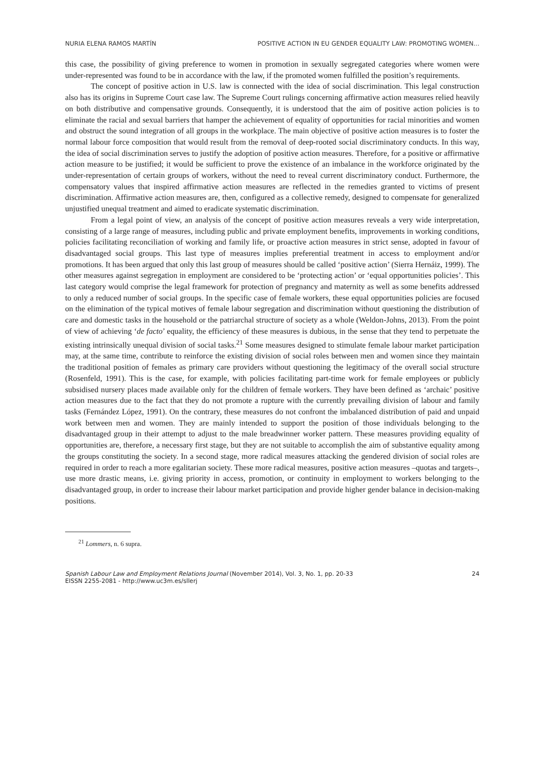NURIA ELENA RAMOS MARTÍN POSITIVE ACTION IN EU GENDER EQUALITY LAW: PROMOTING WOMEN...
this case, the possibility of giving preference to women in promotion in sexually segregated categories where women were under-represented was found to be in accordance with the law, if the promoted women fulfilled the position’s requirements.
The concept of positive action in U.S. law is connected with the idea of social discrimination. This legal construction also has its origins in Supreme Court case law. The Supreme Court rulings concerning affirmative action measures relied heavily on both distributive and compensative grounds. Consequently, it is understood that the aim of positive action policies is to eliminate the racial and sexual barriers that hamper the achievement of equality of opportunities for racial minorities and women and obstruct the sound integration of all groups in the workplace. The main objective of positive action measures is to foster the normal labour force composition that would result from the removal of deep-rooted social discriminatory conducts. In this way, the idea of social discrimination serves to justify the adoption of positive action measures. Therefore, for a positive or affirmative action measure to be justified; it would be sufficient to prove the existence of an imbalance in the workforce originated by the under-representation of certain groups of workers, without the need to reveal current discriminatory conduct. Furthermore, the compensatory values that inspired affirmative action measures are reflected in the remedies granted to victims of present discrimination. Affirmative action measures are, then, configured as a collective remedy, designed to compensate for generalized unjustified unequal treatment and aimed to eradicate systematic discrimination.
From a legal point of view, an analysis of the concept of positive action measures reveals a very wide interpretation, consisting of a large range of measures, including public and private employment benefits, improvements in working conditions, policies facilitating reconciliation of working and family life, or proactive action measures in strict sense, adopted in favour of disadvantaged social groups. This last type of measures implies preferential treatment in access to employment and/or promotions. It has been argued that only this last group of measures should be called ‘positive action’ (Sierra Hernáiz, 1999). The other measures against segregation in employment are considered to be ‘protecting action’ or ‘equal opportunities policies’. This last category would comprise the legal framework for protection of pregnancy and maternity as well as some benefits addressed to only a reduced number of social groups. In the specific case of female workers, these equal opportunities policies are focused on the elimination of the typical motives of female labour segregation and discrimination without questioning the distribution of care and domestic tasks in the household or the patriarchal structure of society as a whole (Weldon-Johns, 2013). From the point of view of achieving ‘de facto’ equality, the efficiency of these measures is dubious, in the sense that they tend to perpetuate the existing intrinsically unequal division of social tasks.<sup>21</sup> Some measures designed to stimulate female labour market participation may, at the same time, contribute to reinforce the existing division of social roles between men and women since they maintain the traditional position of females as primary care providers without questioning the legitimacy of the overall social structure (Rosenfeld, 1991). This is the case, for example, with policies facilitating part-time work for female employees or publicly subsidised nursery places made available only for the children of female workers. They have been defined as ‘archaic’ positive action measures due to the fact that they do not promote a rupture with the currently prevailing division of labour and family tasks (Fernández López, 1991). On the contrary, these measures do not confront the imbalanced distribution of paid and unpaid work between men and women. They are mainly intended to support the position of those individuals belonging to the disadvantaged group in their attempt to adjust to the male breadwinner worker pattern. These measures providing equality of opportunities are, therefore, a necessary first stage, but they are not suitable to accomplish the aim of substantive equality among the groups constituting the society. In a second stage, more radical measures attacking the gendered division of social roles are required in order to reach a more egalitarian society. These more radical measures, positive action measures –quotas and targets–, use more drastic means, i.e. giving priority in access, promotion, or continuity in employment to workers belonging to the disadvantaged group, in order to increase their labour market participation and provide higher gender balance in decision-making positions.
<sup>21</sup> Lommers, n. 6 supra.
Spanish Labour Law and Employment Relations Journal (November 2014), Vol. 3, No. 1, pp. 20-33
EISSN 2255-2081 - http://www.uc3m.es/sllerj
24